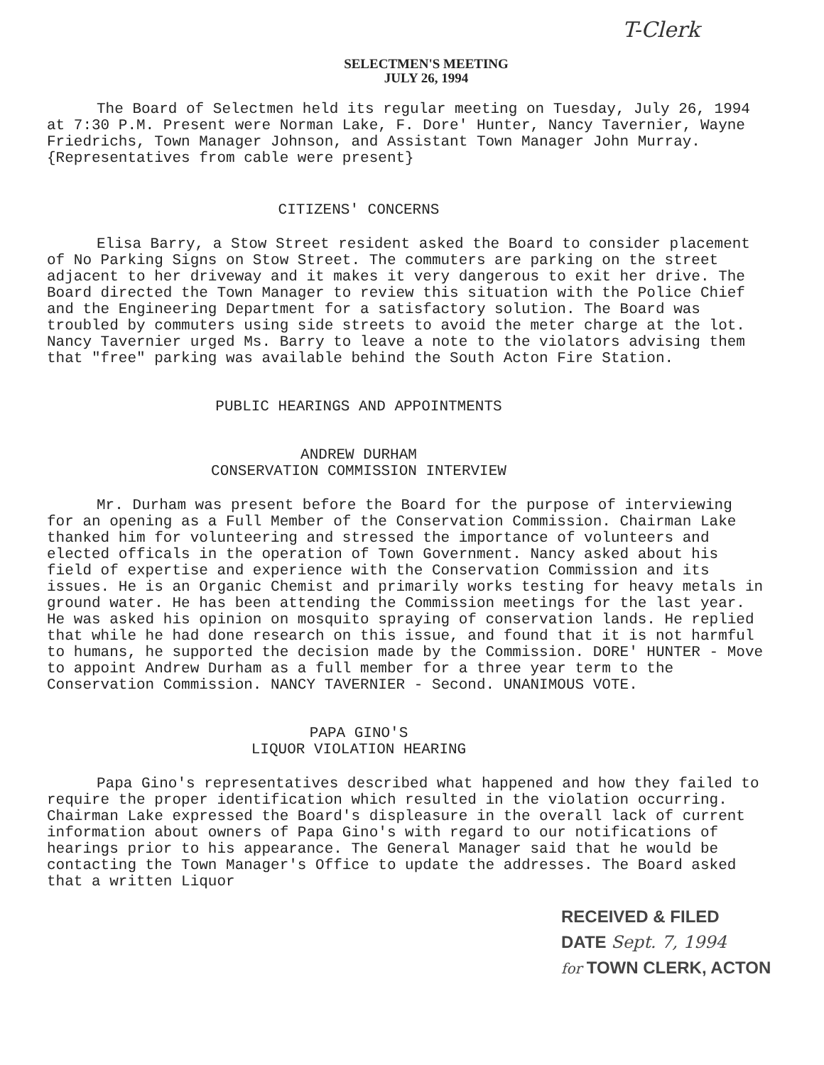T-Clerk
SELECTMEN'S MEETING
JULY 26, 1994
The Board of Selectmen held its regular meeting on Tuesday, July 26, 1994 at 7:30 P.M. Present were Norman Lake, F. Dore' Hunter, Nancy Tavernier, Wayne Friedrichs, Town Manager Johnson, and Assistant Town Manager John Murray.
{Representatives from cable were present}
CITIZENS' CONCERNS
Elisa Barry, a Stow Street resident asked the Board to consider placement of No Parking Signs on Stow Street. The commuters are parking on the street adjacent to her driveway and it makes it very dangerous to exit her drive. The Board directed the Town Manager to review this situation with the Police Chief and the Engineering Department for a satisfactory solution. The Board was troubled by commuters using side streets to avoid the meter charge at the lot. Nancy Tavernier urged Ms. Barry to leave a note to the violators advising them that "free" parking was available behind the South Acton Fire Station.
PUBLIC HEARINGS AND APPOINTMENTS
ANDREW DURHAM
CONSERVATION COMMISSION INTERVIEW
Mr. Durham was present before the Board for the purpose of interviewing for an opening as a Full Member of the Conservation Commission. Chairman Lake thanked him for volunteering and stressed the importance of volunteers and elected officals in the operation of Town Government. Nancy asked about his field of expertise and experience with the Conservation Commission and its issues. He is an Organic Chemist and primarily works testing for heavy metals in ground water. He has been attending the Commission meetings for the last year. He was asked his opinion on mosquito spraying of conservation lands. He replied that while he had done research on this issue, and found that it is not harmful to humans, he supported the decision made by the Commission. DORE' HUNTER - Move to appoint Andrew Durham as a full member for a three year term to the Conservation Commission. NANCY TAVERNIER - Second. UNANIMOUS VOTE.
PAPA GINO'S
LIQUOR VIOLATION HEARING
Papa Gino's representatives described what happened and how they failed to require the proper identification which resulted in the violation occurring. Chairman Lake expressed the Board's displeasure in the overall lack of current information about owners of Papa Gino's with regard to our notifications of hearings prior to his appearance. The General Manager said that he would be contacting the Town Manager's Office to update the addresses. The Board asked that a written Liquor
RECEIVED & FILED
DATE Sept. 7, 1994
for TOWN CLERK, ACTON